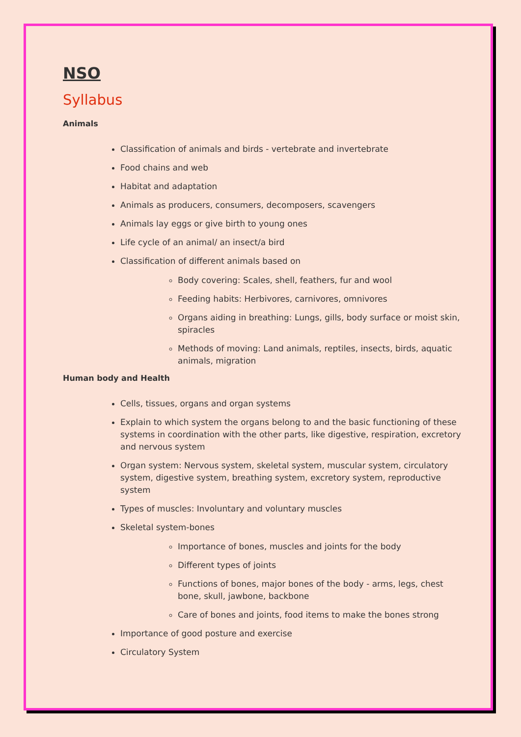NSO
Syllabus
Animals
Classification of animals and birds - vertebrate and invertebrate
Food chains and web
Habitat and adaptation
Animals as producers, consumers, decomposers, scavengers
Animals lay eggs or give birth to young ones
Life cycle of an animal/ an insect/a bird
Classification of different animals based on
Body covering: Scales, shell, feathers, fur and wool
Feeding habits: Herbivores, carnivores, omnivores
Organs aiding in breathing: Lungs, gills, body surface or moist skin, spiracles
Methods of moving: Land animals, reptiles, insects, birds, aquatic animals, migration
Human body and Health
Cells, tissues, organs and organ systems
Explain to which system the organs belong to and the basic functioning of these systems in coordination with the other parts, like digestive, respiration, excretory and nervous system
Organ system: Nervous system, skeletal system, muscular system, circulatory system, digestive system, breathing system, excretory system, reproductive system
Types of muscles: Involuntary and voluntary muscles
Skeletal system-bones
Importance of bones, muscles and joints for the body
Different types of joints
Functions of bones, major bones of the body - arms, legs, chest bone, skull, jawbone, backbone
Care of bones and joints, food items to make the bones strong
Importance of good posture and exercise
Circulatory System